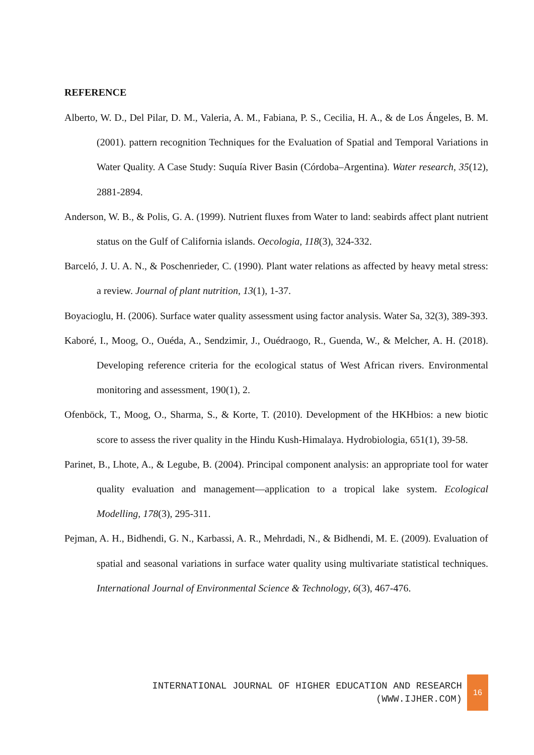REFERENCE
Alberto, W. D., Del Pilar, D. M., Valeria, A. M., Fabiana, P. S., Cecilia, H. A., & de Los Ángeles, B. M. (2001). pattern recognition Techniques for the Evaluation of Spatial and Temporal Variations in Water Quality. A Case Study: Suquía River Basin (Córdoba–Argentina). Water research, 35(12), 2881-2894.
Anderson, W. B., & Polis, G. A. (1999). Nutrient fluxes from Water to land: seabirds affect plant nutrient status on the Gulf of California islands. Oecologia, 118(3), 324-332.
Barceló, J. U. A. N., & Poschenrieder, C. (1990). Plant water relations as affected by heavy metal stress: a review. Journal of plant nutrition, 13(1), 1-37.
Boyacioglu, H. (2006). Surface water quality assessment using factor analysis. Water Sa, 32(3), 389-393.
Kaboré, I., Moog, O., Ouéda, A., Sendzimir, J., Ouédraogo, R., Guenda, W., & Melcher, A. H. (2018). Developing reference criteria for the ecological status of West African rivers. Environmental monitoring and assessment, 190(1), 2.
Ofenböck, T., Moog, O., Sharma, S., & Korte, T. (2010). Development of the HKHbios: a new biotic score to assess the river quality in the Hindu Kush-Himalaya. Hydrobiologia, 651(1), 39-58.
Parinet, B., Lhote, A., & Legube, B. (2004). Principal component analysis: an appropriate tool for water quality evaluation and management—application to a tropical lake system. Ecological Modelling, 178(3), 295-311.
Pejman, A. H., Bidhendi, G. N., Karbassi, A. R., Mehrdadi, N., & Bidhendi, M. E. (2009). Evaluation of spatial and seasonal variations in surface water quality using multivariate statistical techniques. International Journal of Environmental Science & Technology, 6(3), 467-476.
INTERNATIONAL JOURNAL OF HIGHER EDUCATION AND RESEARCH
(WWW.IJHER.COM)
16